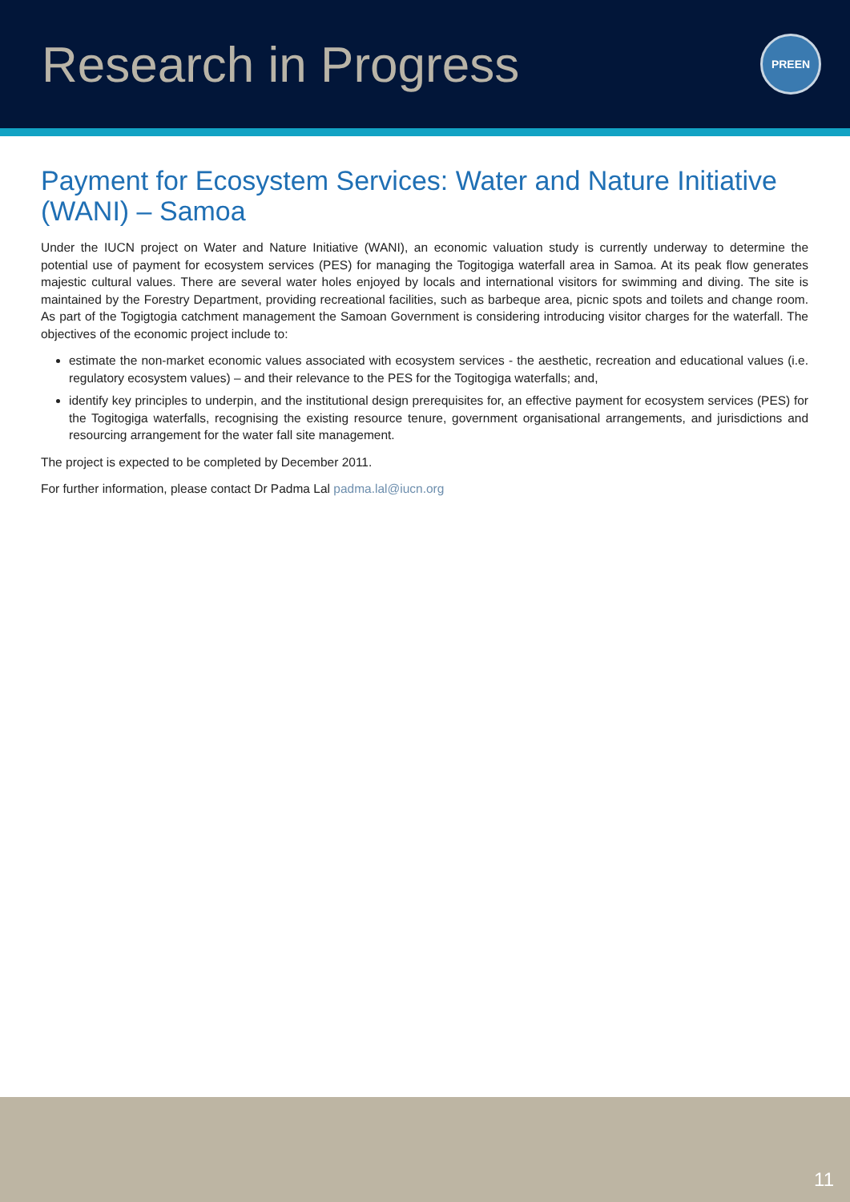Research in Progress
PREEN
Payment for Ecosystem Services: Water and Nature Initiative (WANI) – Samoa
Under the IUCN project on Water and Nature Initiative (WANI), an economic valuation study is currently underway to determine the potential use of payment for ecosystem services (PES) for managing the Togitogiga waterfall area in Samoa. At its peak flow generates majestic cultural values. There are several water holes enjoyed by locals and international visitors for swimming and diving. The site is maintained by the Forestry Department, providing recreational facilities, such as barbeque area, picnic spots and toilets and change room. As part of the Togigtogia catchment management the Samoan Government is considering introducing visitor charges for the waterfall. The objectives of the economic project include to:
estimate the non-market economic values associated with ecosystem services - the aesthetic, recreation and educational values (i.e. regulatory ecosystem values) – and their relevance to the PES for the Togitogiga waterfalls; and,
identify key principles to underpin, and the institutional design prerequisites for, an effective payment for ecosystem services (PES) for the Togitogiga waterfalls, recognising the existing resource tenure, government organisational arrangements, and jurisdictions and resourcing arrangement for the water fall site management.
The project is expected to be completed by December 2011.
For further information, please contact Dr Padma Lal padma.lal@iucn.org
11